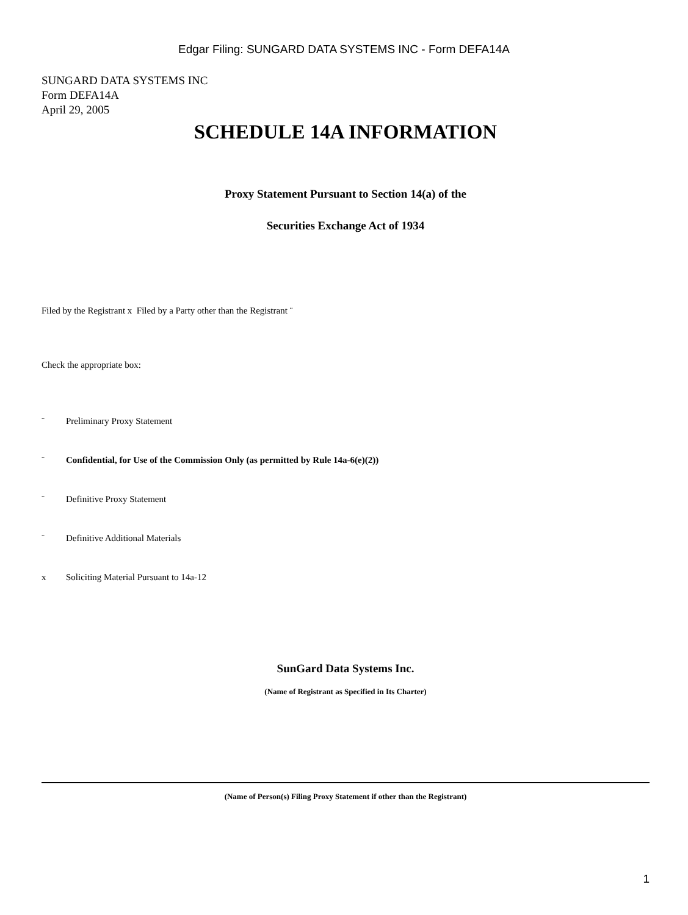Edgar Filing: SUNGARD DATA SYSTEMS INC - Form DEFA14A
SUNGARD DATA SYSTEMS INC
Form DEFA14A
April 29, 2005
SCHEDULE 14A INFORMATION
Proxy Statement Pursuant to Section 14(a) of the
Securities Exchange Act of 1934
Filed by the Registrant x Filed by a Party other than the Registrant ¨
Check the appropriate box:
¨ Preliminary Proxy Statement
¨ Confidential, for Use of the Commission Only (as permitted by Rule 14a-6(e)(2))
¨ Definitive Proxy Statement
¨ Definitive Additional Materials
x Soliciting Material Pursuant to 14a-12
SunGard Data Systems Inc.
(Name of Registrant as Specified in Its Charter)
(Name of Person(s) Filing Proxy Statement if other than the Registrant)
1